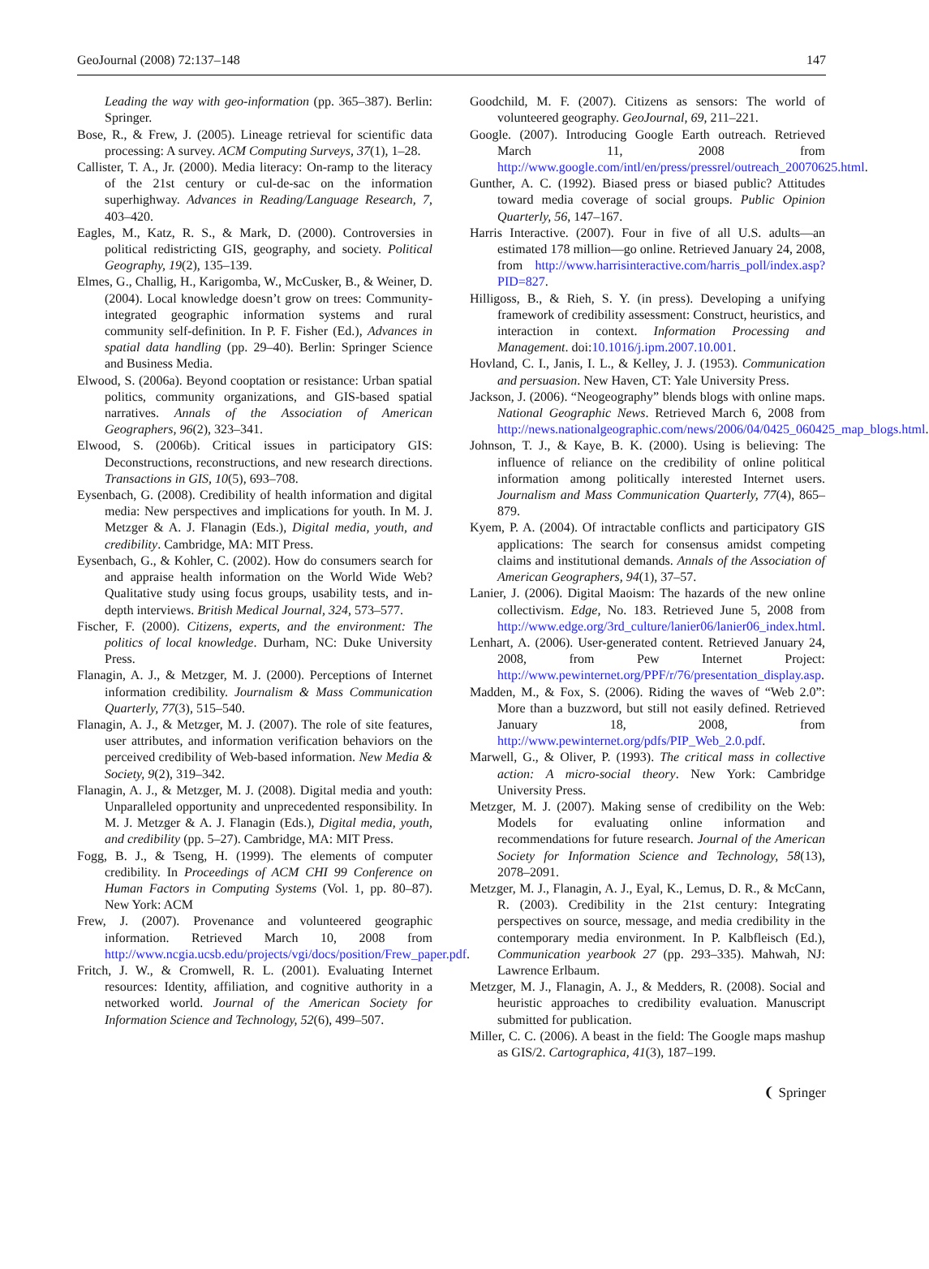GeoJournal (2008) 72:137–148 147
Leading the way with geo-information (pp. 365–387). Berlin: Springer.
Bose, R., & Frew, J. (2005). Lineage retrieval for scientific data processing: A survey. ACM Computing Surveys, 37(1), 1–28.
Callister, T. A., Jr. (2000). Media literacy: On-ramp to the literacy of the 21st century or cul-de-sac on the information superhighway. Advances in Reading/Language Research, 7, 403–420.
Eagles, M., Katz, R. S., & Mark, D. (2000). Controversies in political redistricting GIS, geography, and society. Political Geography, 19(2), 135–139.
Elmes, G., Challig, H., Karigomba, W., McCusker, B., & Weiner, D. (2004). Local knowledge doesn’t grow on trees: Community-integrated geographic information systems and rural community self-definition. In P. F. Fisher (Ed.), Advances in spatial data handling (pp. 29–40). Berlin: Springer Science and Business Media.
Elwood, S. (2006a). Beyond cooptation or resistance: Urban spatial politics, community organizations, and GIS-based spatial narratives. Annals of the Association of American Geographers, 96(2), 323–341.
Elwood, S. (2006b). Critical issues in participatory GIS: Deconstructions, reconstructions, and new research directions. Transactions in GIS, 10(5), 693–708.
Eysenbach, G. (2008). Credibility of health information and digital media: New perspectives and implications for youth. In M. J. Metzger & A. J. Flanagin (Eds.), Digital media, youth, and credibility. Cambridge, MA: MIT Press.
Eysenbach, G., & Kohler, C. (2002). How do consumers search for and appraise health information on the World Wide Web? Qualitative study using focus groups, usability tests, and in-depth interviews. British Medical Journal, 324, 573–577.
Fischer, F. (2000). Citizens, experts, and the environment: The politics of local knowledge. Durham, NC: Duke University Press.
Flanagin, A. J., & Metzger, M. J. (2000). Perceptions of Internet information credibility. Journalism & Mass Communication Quarterly, 77(3), 515–540.
Flanagin, A. J., & Metzger, M. J. (2007). The role of site features, user attributes, and information verification behaviors on the perceived credibility of Web-based information. New Media & Society, 9(2), 319–342.
Flanagin, A. J., & Metzger, M. J. (2008). Digital media and youth: Unparalleled opportunity and unprecedented responsibility. In M. J. Metzger & A. J. Flanagin (Eds.), Digital media, youth, and credibility (pp. 5–27). Cambridge, MA: MIT Press.
Fogg, B. J., & Tseng, H. (1999). The elements of computer credibility. In Proceedings of ACM CHI 99 Conference on Human Factors in Computing Systems (Vol. 1, pp. 80–87). New York: ACM
Frew, J. (2007). Provenance and volunteered geographic information. Retrieved March 10, 2008 from http://www.ncgia.ucsb.edu/projects/vgi/docs/position/Frew_paper.pdf.
Fritch, J. W., & Cromwell, R. L. (2001). Evaluating Internet resources: Identity, affiliation, and cognitive authority in a networked world. Journal of the American Society for Information Science and Technology, 52(6), 499–507.
Goodchild, M. F. (2007). Citizens as sensors: The world of volunteered geography. GeoJournal, 69, 211–221.
Google. (2007). Introducing Google Earth outreach. Retrieved March 11, 2008 from http://www.google.com/intl/en/press/pressrel/outreach_20070625.html.
Gunther, A. C. (1992). Biased press or biased public? Attitudes toward media coverage of social groups. Public Opinion Quarterly, 56, 147–167.
Harris Interactive. (2007). Four in five of all U.S. adults—an estimated 178 million—go online. Retrieved January 24, 2008, from http://www.harrisinteractive.com/harris_poll/index.asp?PID=827.
Hilligoss, B., & Rieh, S. Y. (in press). Developing a unifying framework of credibility assessment: Construct, heuristics, and interaction in context. Information Processing and Management. doi:10.1016/j.ipm.2007.10.001.
Hovland, C. I., Janis, I. L., & Kelley, J. J. (1953). Communication and persuasion. New Haven, CT: Yale University Press.
Jackson, J. (2006). “Neogeography” blends blogs with online maps. National Geographic News. Retrieved March 6, 2008 from http://news.nationalgeographic.com/news/2006/04/0425_060425_map_blogs.html.
Johnson, T. J., & Kaye, B. K. (2000). Using is believing: The influence of reliance on the credibility of online political information among politically interested Internet users. Journalism and Mass Communication Quarterly, 77(4), 865–879.
Kyem, P. A. (2004). Of intractable conflicts and participatory GIS applications: The search for consensus amidst competing claims and institutional demands. Annals of the Association of American Geographers, 94(1), 37–57.
Lanier, J. (2006). Digital Maoism: The hazards of the new online collectivism. Edge, No. 183. Retrieved June 5, 2008 from http://www.edge.org/3rd_culture/lanier06/lanier06_index.html.
Lenhart, A. (2006). User-generated content. Retrieved January 24, 2008, from Pew Internet Project: http://www.pewinternet.org/PPF/r/76/presentation_display.asp.
Madden, M., & Fox, S. (2006). Riding the waves of “Web 2.0”: More than a buzzword, but still not easily defined. Retrieved January 18, 2008, from http://www.pewinternet.org/pdfs/PIP_Web_2.0.pdf.
Marwell, G., & Oliver, P. (1993). The critical mass in collective action: A micro-social theory. New York: Cambridge University Press.
Metzger, M. J. (2007). Making sense of credibility on the Web: Models for evaluating online information and recommendations for future research. Journal of the American Society for Information Science and Technology, 58(13), 2078–2091.
Metzger, M. J., Flanagin, A. J., Eyal, K., Lemus, D. R., & McCann, R. (2003). Credibility in the 21st century: Integrating perspectives on source, message, and media credibility in the contemporary media environment. In P. Kalbfleisch (Ed.), Communication yearbook 27 (pp. 293–335). Mahwah, NJ: Lawrence Erlbaum.
Metzger, M. J., Flanagin, A. J., & Medders, R. (2008). Social and heuristic approaches to credibility evaluation. Manuscript submitted for publication.
Miller, C. C. (2006). A beast in the field: The Google maps mashup as GIS/2. Cartographica, 41(3), 187–199.
❨ Springer